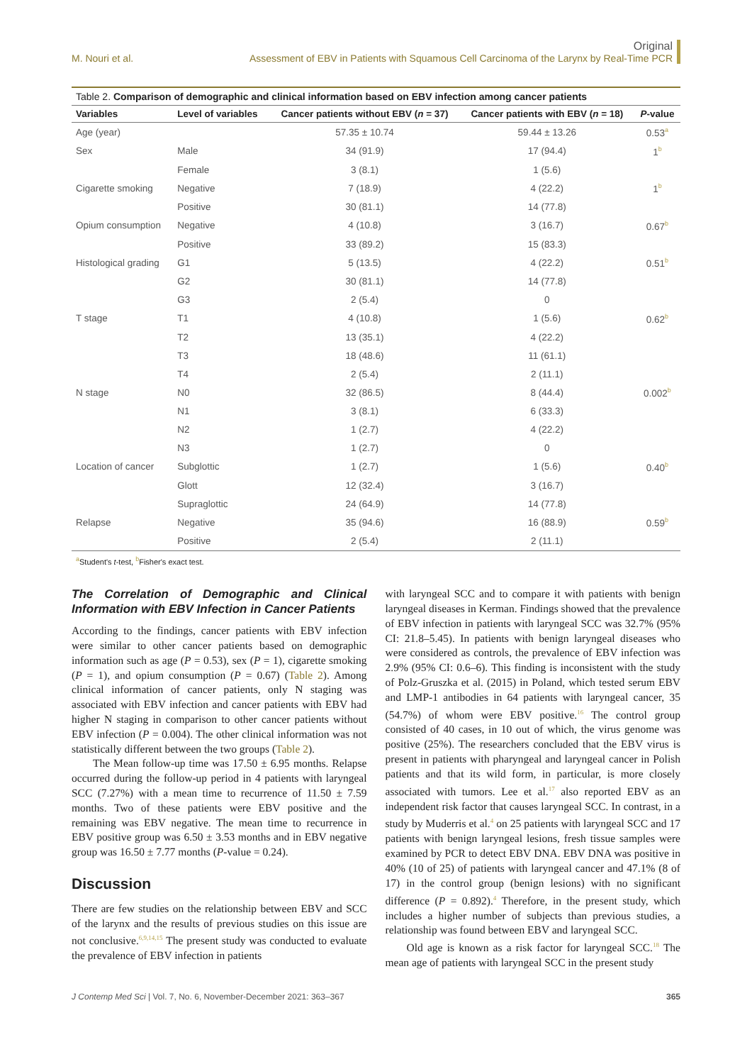M. Nouri et al.
Original
Assessment of EBV in Patients with Squamous Cell Carcinoma of the Larynx by Real-Time PCR
Table 2. Comparison of demographic and clinical information based on EBV infection among cancer patients
| Variables | Level of variables | Cancer patients without EBV ( n = 37) | Cancer patients with EBV ( n = 18) | P -value |
| --- | --- | --- | --- | --- |
| Age (year) | | 57.35 ± 10.74 | 59.44 ± 13.26 | 0.53<sup>a</sup> |
| Sex | Male | 34 (91.9) | 17 (94.4) | 1<sup>b</sup> |
| | Female | 3 (8.1) | 1 (5.6) | |
| Cigarette smoking | Negative | 7 (18.9) | 4 (22.2) | 1<sup>b</sup> |
| | Positive | 30 (81.1) | 14 (77.8) | |
| Opium consumption | Negative | 4 (10.8) | 3 (16.7) | 0.67<sup>b</sup> |
| | Positive | 33 (89.2) | 15 (83.3) | |
| Histological grading | G1 | 5 (13.5) | 4 (22.2) | 0.51<sup>b</sup> |
| | G2 | 30 (81.1) | 14 (77.8) | |
| | G3 | 2 (5.4) | 0 | |
| T stage | T1 | 4 (10.8) | 1 (5.6) | 0.62<sup>b</sup> |
| | T2 | 13 (35.1) | 4 (22.2) | |
| | T3 | 18 (48.6) | 11 (61.1) | |
| | T4 | 2 (5.4) | 2 (11.1) | |
| N stage | N0 | 32 (86.5) | 8 (44.4) | 0.002<sup>b</sup> |
| | N1 | 3 (8.1) | 6 (33.3) | |
| | N2 | 1 (2.7) | 4 (22.2) | |
| | N3 | 1 (2.7) | 0 | |
| Location of cancer | Subglottic | 1 (2.7) | 1 (5.6) | 0.40<sup>b</sup> |
| | Glott | 12 (32.4) | 3 (16.7) | |
| | Supraglottic | 24 (64.9) | 14 (77.8) | |
| Relapse | Negative | 35 (94.6) | 16 (88.9) | 0.59<sup>b</sup> |
| | Positive | 2 (5.4) | 2 (11.1) | |
<sup>a</sup> Student's t-test, <sup>b</sup>Fisher's exact test.
The Correlation of Demographic and Clinical Information with EBV Infection in Cancer Patients
According to the findings, cancer patients with EBV infection were similar to other cancer patients based on demographic information such as age (P = 0.53), sex (P = 1), cigarette smoking (P = 1), and opium consumption (P = 0.67) (Table 2). Among clinical information of cancer patients, only N staging was associated with EBV infection and cancer patients with EBV had higher N staging in comparison to other cancer patients without EBV infection (P = 0.004). The other clinical information was not statistically different between the two groups (Table 2).
The Mean follow-up time was 17.50 ± 6.95 months. Relapse occurred during the follow-up period in 4 patients with laryngeal SCC (7.27%) with a mean time to recurrence of 11.50 ± 7.59 months. Two of these patients were EBV positive and the remaining was EBV negative. The mean time to recurrence in EBV positive group was 6.50 ± 3.53 months and in EBV negative group was 16.50 ± 7.77 months (P-value = 0.24).
Discussion
There are few studies on the relationship between EBV and SCC of the larynx and the results of previous studies on this issue are not conclusive.<sup>6,9,14,15</sup> The present study was conducted to evaluate the prevalence of EBV infection in patients
with laryngeal SCC and to compare it with patients with benign laryngeal diseases in Kerman. Findings showed that the prevalence of EBV infection in patients with laryngeal SCC was 32.7% (95% CI: 21.8–5.45). In patients with benign laryngeal diseases who were considered as controls, the prevalence of EBV infection was 2.9% (95% CI: 0.6–6). This finding is inconsistent with the study of Polz-Gruszka et al. (2015) in Poland, which tested serum EBV and LMP-1 antibodies in 64 patients with laryngeal cancer, 35 (54.7%) of whom were EBV positive.<sup>16</sup> The control group consisted of 40 cases, in 10 out of which, the virus genome was positive (25%). The researchers concluded that the EBV virus is present in patients with pharyngeal and laryngeal cancer in Polish patients and that its wild form, in particular, is more closely associated with tumors. Lee et al.<sup>17</sup> also reported EBV as an independent risk factor that causes laryngeal SCC. In contrast, in a study by Muderris et al.<sup>4</sup> on 25 patients with laryngeal SCC and 17 patients with benign laryngeal lesions, fresh tissue samples were examined by PCR to detect EBV DNA. EBV DNA was positive in 40% (10 of 25) of patients with laryngeal cancer and 47.1% (8 of 17) in the control group (benign lesions) with no significant difference (P = 0.892).<sup>4</sup> Therefore, in the present study, which includes a higher number of subjects than previous studies, a relationship was found between EBV and laryngeal SCC.
Old age is known as a risk factor for laryngeal SCC.<sup>18</sup> The mean age of patients with laryngeal SCC in the present study
J Contemp Med Sci | Vol. 7, No. 6, November-December 2021: 363–367
365